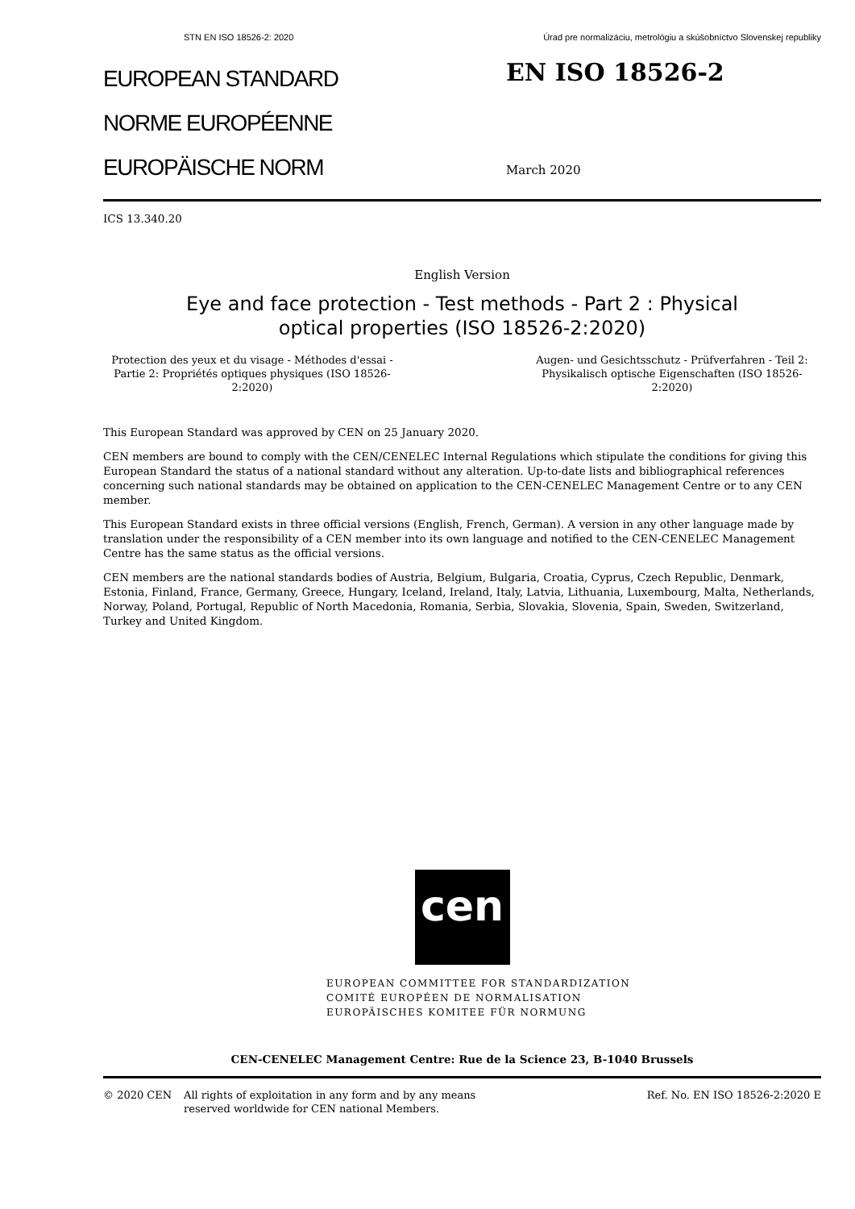STN EN ISO 18526-2: 2020 Úrad pre normalizáciu, metrológiu a skúšobníctvo Slovenskej republiky
EUROPEAN STANDARD
NORME EUROPÉENNE
EUROPÄISCHE NORM
EN ISO 18526-2
March 2020
ICS 13.340.20
English Version
Eye and face protection - Test methods - Part 2 : Physical
optical properties (ISO 18526-2:2020)
Protection des yeux et du visage - Méthodes d'essai - Partie 2: Propriétés optiques physiques (ISO 18526-2:2020)
Augen- und Gesichtsschutz - Prüfverfahren - Teil 2: Physikalisch optische Eigenschaften (ISO 18526-2:2020)
This European Standard was approved by CEN on 25 January 2020.
CEN members are bound to comply with the CEN/CENELEC Internal Regulations which stipulate the conditions for giving this European Standard the status of a national standard without any alteration. Up-to-date lists and bibliographical references concerning such national standards may be obtained on application to the CEN-CENELEC Management Centre or to any CEN member.
This European Standard exists in three official versions (English, French, German). A version in any other language made by translation under the responsibility of a CEN member into its own language and notified to the CEN-CENELEC Management Centre has the same status as the official versions.
CEN members are the national standards bodies of Austria, Belgium, Bulgaria, Croatia, Cyprus, Czech Republic, Denmark, Estonia, Finland, France, Germany, Greece, Hungary, Iceland, Ireland, Italy, Latvia, Lithuania, Luxembourg, Malta, Netherlands, Norway, Poland, Portugal, Republic of North Macedonia, Romania, Serbia, Slovakia, Slovenia, Spain, Sweden, Switzerland, Turkey and United Kingdom.
cen
EUROPEAN COMMITTEE FOR STANDARDIZATION
COMITÉ EUROPÉEN DE NORMALISATION
EUROPÄISCHES KOMITEE FÜR NORMUNG
CEN-CENELEC Management Centre: Rue de la Science 23, B-1040 Brussels
© 2020 CEN All rights of exploitation in any form and by any means reserved worldwide for CEN national Members.
Ref. No. EN ISO 18526-2:2020 E